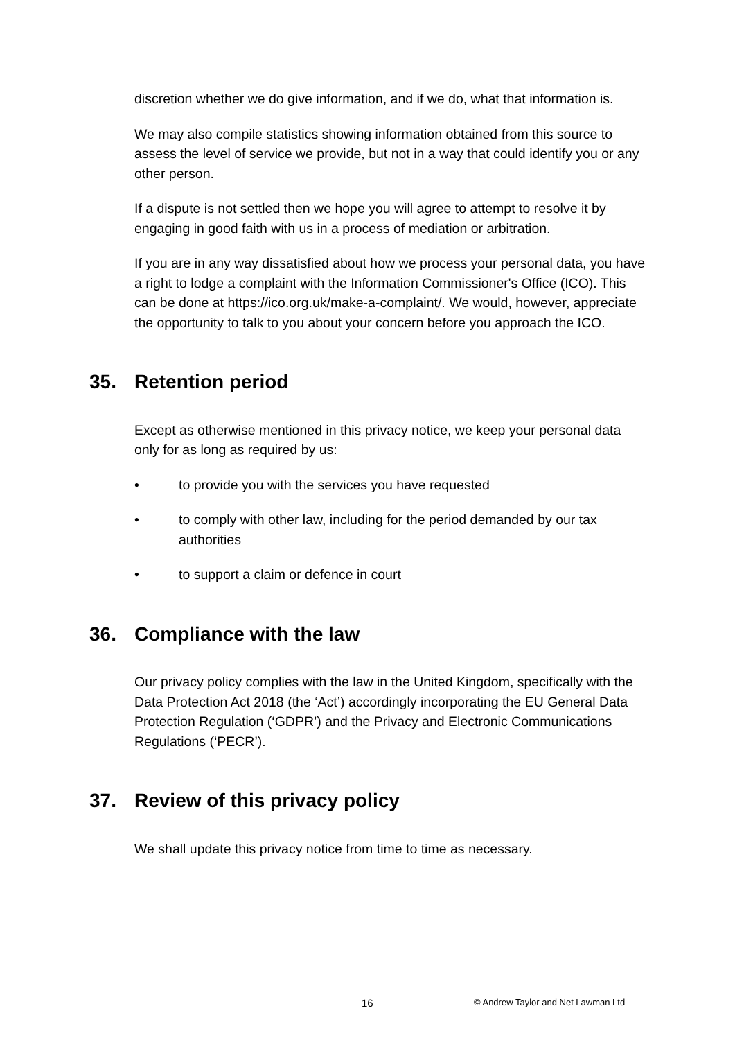discretion whether we do give information, and if we do, what that information is.
We may also compile statistics showing information obtained from this source to assess the level of service we provide, but not in a way that could identify you or any other person.
If a dispute is not settled then we hope you will agree to attempt to resolve it by engaging in good faith with us in a process of mediation or arbitration.
If you are in any way dissatisfied about how we process your personal data, you have a right to lodge a complaint with the Information Commissioner's Office (ICO). This can be done at https://ico.org.uk/make-a-complaint/. We would, however, appreciate the opportunity to talk to you about your concern before you approach the ICO.
35. Retention period
Except as otherwise mentioned in this privacy notice, we keep your personal data only for as long as required by us:
• to provide you with the services you have requested
• to comply with other law, including for the period demanded by our tax authorities
• to support a claim or defence in court
36. Compliance with the law
Our privacy policy complies with the law in the United Kingdom, specifically with the Data Protection Act 2018 (the ‘Act’) accordingly incorporating the EU General Data Protection Regulation (‘GDPR’) and the Privacy and Electronic Communications Regulations (‘PECR’).
37. Review of this privacy policy
We shall update this privacy notice from time to time as necessary.
16 © Andrew Taylor and Net Lawman Ltd